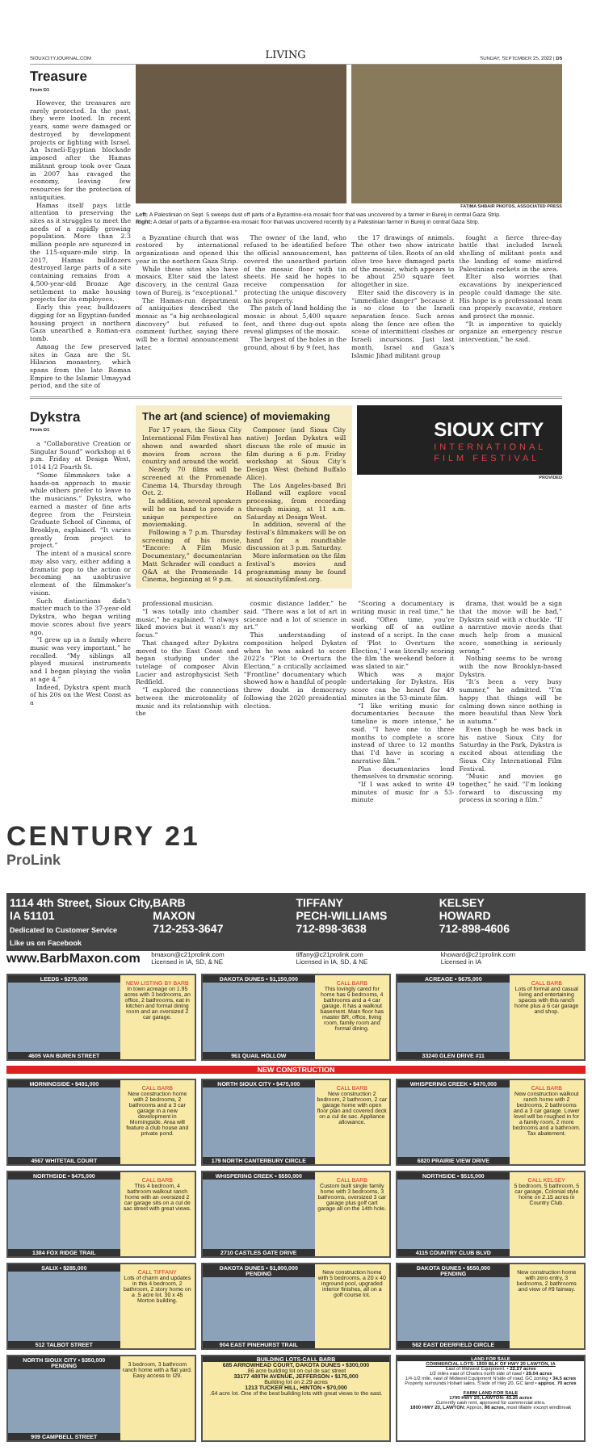SIOUXCITYJOURNAL.COM LIVING SUNDAY, SEPTEMBER 25, 2022 | D5
Treasure
From D1
However, the treasures are rarely protected. In the past, they were looted. In recent years, some were damaged or destroyed by development projects or fighting with Israel. An Israeli-Egyptian blockade imposed after the Hamas militant group took over Gaza in 2007 has ravaged the economy, leaving few resources for the protection of antiquities.
Hamas itself pays little attention to preserving the sites as it struggles to meet the needs of a rapidly growing population. More than 2.3 million people are squeezed in the 115-square-mile strip. In 2017, Hamas bulldozers destroyed large parts of a site containing remains from a 4,500-year-old Bronze Age settlement to make housing projects for its employees.
Early this year, bulldozers digging for an Egyptian-funded housing project in northern Gaza unearthed a Roman-era tomb.
Among the few preserved sites in Gaza are the St. Hilarion monastery, which spans from the late Roman Empire to the Islamic Umayyad period, and the site of
FATIMA SHBAIR PHOTOS, ASSOCIATED PRESS
Left: A Palestinian on Sept. 5 sweeps dust off parts of a Byzantine-era mosaic floor that was uncovered by a farmer in Bureij in central Gaza Strip.
Right: A detail of parts of a Byzantine-era mosaic floor that was uncovered recently by a Palestinian farmer in Bureij in central Gaza Strip.
a Byzantine church that was restored by international organizations and opened this year in the northern Gaza Strip.
While these sites also have mosaics, Elter said the latest discovery, in the central Gaza town of Bureij, is “exceptional.”
The Hamas-run department of antiquities described the mosaic as “a big archaeological discovery” but refused to comment further, saying there will be a formal announcement later.
The owner of the land, who refused to be identified before the official announcement, has covered the unearthed portion of the mosaic floor with tin sheets. He said he hopes to receive compensation for protecting the unique discovery on his property.
The patch of land holding the mosaic is about 5,400 square feet, and three dug-out spots reveal glimpses of the mosaic.
The largest of the holes in the ground, about 6 by 9 feet, has
the 17 drawings of animals. The other two show intricate patterns of tiles. Roots of an old olive tree have damaged parts of the mosaic, which appears to be about 250 square feet altogether in size.
Elter said the discovery is in “immediate danger” because it is so close to the Israeli separation fence. Such areas along the fence are often the scene of intermittent clashes or Israeli incursions. Just last month, Israel and Gaza’s Islamic Jihad militant group
fought a fierce three-day battle that included Israeli shelling of militant posts and the landing of some misfired Palestinian rockets in the area.
Elter also worries that excavations by inexperienced people could damage the site. His hope is a professional team can properly excavate, restore and protect the mosaic.
“It is imperative to quickly organize an emergency rescue intervention,” he said.
Dykstra
From D1
a “Collaborative Creation or Singular Sound” workshop at 6 p.m. Friday at Design West, 1014 1/2 Fourth St.
“Some filmmakers take a hands-on approach to music while others prefer to leave to the musicians,” Dykstra, who earned a master of fine arts degree from the Feirstein Graduate School of Cinema, of Brooklyn, explained. “It varies greatly from project to project.”
The intent of a musical score may also vary, either adding a dramatic pop to the action or becoming an unobtrusive element of the filmmaker’s vision.
Such distinctions didn’t matter much to the 37-year-old Dykstra, who began writing movie scores about five years ago.
“I grew up in a family where music was very important,” he recalled. “My siblings all played musical instruments and I began playing the violin at age 4.”
Indeed, Dykstra spent much of his 20s on the West Coast as a
The art (and science) of moviemaking
For 17 years, the Sioux City International Film Festival has shown and awarded short movies from across the country and around the world.
Nearly 70 films will be screened at the Promenade Cinema 14, Thursday through Oct. 2.
In addition, several speakers will be on hand to provide a unique perspective on moviemaking.
Following a 7 p.m. Thursday screening of his movie, “Encore: A Film Music Documentary,” documentarian Matt Schrader will conduct a Q&A at the Promenade 14 Cinema, beginning at 9 p.m.
Composer (and Sioux City native) Jordan Dykstra will discuss the role of music in film during a 6 p.m. Friday workshop at Sioux City’s Design West (behind Buffalo Alice).
The Los Angeles-based Bri Holland will explore vocal processing, from recording through mixing, at 11 a.m. Saturday at Design West.
In addition, several of the festival’s filmmakers will be on hand for a roundtable discussion at 3 p.m. Saturday.
More information on the film festival’s movies and programming many be found at siouxcityfilmfest.org.
SIOUX CITY
INTERNATIONAL FILM FESTIVAL
PROVIDED
professional musician.
“I was totally into chamber music,” he explained. “I always liked movies but it wasn’t my focus.”
That changed after Dykstra moved to the East Coast and began studying under the tutelage of composer Alvin Lucier and astrophysicist Seth Redfield.
“I explored the connections between the microtonality of music and its relationship with the
cosmic distance ladder,” he said. “There was a lot of art in science and a lot of science in art.”
This understanding of composition helped Dykstra when he was asked to score 2022’s “Plot to Overturn the Election,” a critically acclaimed “Frontline” documentary which showed how a handful of people threw doubt in democracy following the 2020 presidential election.
“Scoring a documentary is writing music in real time,” he said. “Often time, you’re working off of an outline instead of a script. In the case of ‘Plot to Overturn the Election,’ I was literally scoring the film the weekend before it was slated to air.”
Which was a major undertaking for Dykstra. His score can be heard for 49 minutes in the 53-minute film.
“I like writing music for documentaries because the timeline is more intense,” he said. “I have one to three months to complete a score instead of three to 12 months that I’d have in scoring a narrative film.”
Plus documentaries lend themselves to dramatic scoring.
“If I was asked to write 49 minutes of music for a 53-minute
drama, that would be a sign that the movie will be bad,” Dykstra said with a chuckle. “If a narrative movie needs that much help from a musical score, something is seriously wrong.”
Nothing seems to be wrong with the now Brooklyn-based Dykstra.
“It’s been a very busy summer,” he admitted. “I’m happy that things will be calming down since nothing is more beautiful than New York in autumn.”
Even though he was back in his native Sioux City for Saturday in the Park, Dykstra is excited about attending the Sioux City International Film Festival.
“Music and movies go together,” he said. “I’m looking forward to discussing my process in scoring a film.”
CENTURY 21
ProLink
1114 4th Street, Sioux City, IA 51101
Dedicated to Customer Service
Like us on Facebook
BARB
MAXON
712-253-3647
TIFFANY
PECH-WILLIAMS
712-898-3638
KELSEY
HOWARD
712-898-4606
www.BarbMaxon.com
bmaxon@c21prolink.com
Licensed in IA, SD, & NE
tiffany@c21prolink.com
Licensed in IA, SD, & NE
khoward@c21prolink.com
Licensed in IA
LEEDS • $275,000
4605 VAN BUREN STREET
NEW LISTING BY BARB
In town acreage on 1.95 acres with 3 bedrooms, an office, 2 bathrooms, eat in kitchen and formal dining room and an oversized 2 car garage.
DAKOTA DUNES • $1,150,000
961 QUAIL HOLLOW
CALL BARB
This lovingly cared for home has 6 bedrooms, 4 bathrooms and a 4 car garage. It has a walkout basement. Main floor has master BR, office, living room, family room and formal dining.
ACREAGE • $675,000
33240 GLEN DRIVE #11
CALL BARB
Lots of formal and casual living and entertaining spaces with this ranch home plus a 6 car garage and shop.
NEW CONSTRUCTION
MORNINGSIDE • $491,000
4567 WHITETAIL COURT
CALL BARB
New construction home with 2 bedrooms, 2 bathrooms and a 3 car garage in a new development in Morningside. Area will feature a club house and private pond.
NORTH SIOUX CITY • $475,000
179 NORTH CANTERBURY CIRCLE
CALL BARB
New construction 2 bedroom, 2 bathroom, 2 car garage home with open floor plan and covered deck on a cul de sac. Appliance allowance.
WHISPERING CREEK • $470,000
6820 PRAIRIE VIEW DRIVE
CALL BARB
New construction walkout ranch home with 2 bedrooms, 2 bathrooms and a 3 car garage. Lower level will be roughed in for a family room, 2 more bedrooms and a bathroom. Tax abatement.
NORTHSIDE • $475,000
1384 FOX RIDGE TRAIL
CALL BARB
This 4 bedroom, 4 bathroom walkout ranch home with an oversized 2 car garage sits on a cul de sac street with great views.
WHISPERING CREEK • $550,000
2710 CASTLES GATE DRIVE
CALL BARB
Custom built single family home with 3 bedrooms, 3 bathrooms, oversized 3 car garage plus golf cart garage all on the 14th hole.
NORTHSIDE • $515,000
4115 COUNTRY CLUB BLVD
CALL KELSEY
5 bedroom, 5 bathroom, 5 car garage, Colonial style home on 2.15 acres in Country Club.
SALIX • $285,000
512 TALBOT STREET
CALL TIFFANY
Lots of charm and updates in this 4 bedroom, 2 bathroom, 2 story home on a .5 acre lot. 30 x 45 Morton building.
DAKOTA DUNES • $1,800,000
PENDING
904 EAST PINEHURST TRAIL
New construction home with 5 bedrooms, a 20 x 40 inground pool, upgraded interior finishes, all on a golf course lot.
DAKOTA DUNES • $550,000
PENDING
562 EAST DEERFIELD CIRCLE
New construction home with zero entry, 3 bedrooms, 2 bathrooms and view of #9 fairway.
NORTH SIOUX CITY • $350,000
PENDING
909 CAMPBELL STREET
3 bedroom, 3 bathroom ranch home with a flat yard. Easy access to I29.
BUILDING LOTS-CALL BARB
685 ARROWHEAD COURT, DAKOTA DUNES • $300,000
.86 acre building lot on cul de sac street
33177 480TH AVENUE, JEFFERSON • $175,000
Building lot on 2.29 acres
1213 TUCKER HILL, HINTON • $70,000
.64 acre lot. One of the best building lots with great views to the east.
LAND FOR SALE
COMMERCIAL LOTS: 1800 BLK OF HWY 20 LAWTON, IA
East of Midwest Equipment. • 22.27 acres
1/2 miles east of Charles north side of road • 29.04 acres
1/4-1/2 mile, east of Midwest Equipment N'side of road. GC zoning • 34.5 acres
Property surrounds Hobart sales. S'side of Hwy 20. GC land • approx. 70 acres
FARM LAND FOR SALE
1700 HWY 20, LAWTON: 43.25 acres
Currently cash rent, approved for commercial sites.
1800 HWY 20, LAWTON: Approx. 86 acres, most tillable except windbreak